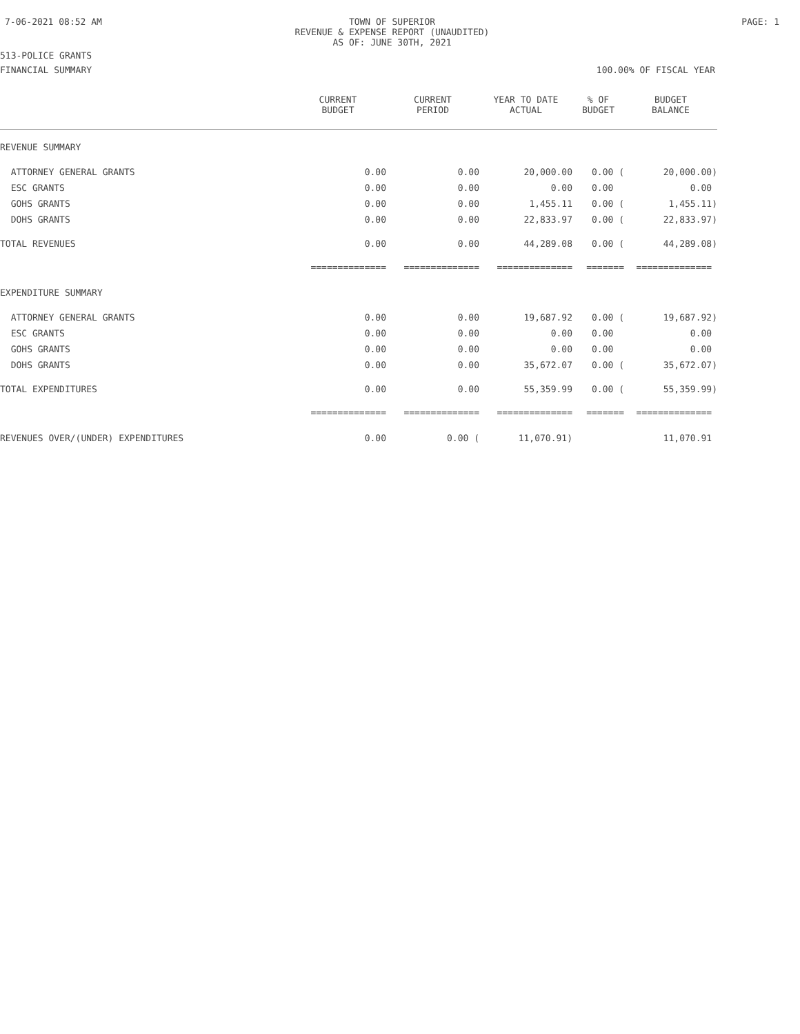7-06-2021 08:52 AM TOWN OF SUPERIOR
REVENUE & EXPENSE REPORT (UNAUDITED)
AS OF: JUNE 30TH, 2021
PAGE: 1
513-POLICE GRANTS
FINANCIAL SUMMARY 100.00% OF FISCAL YEAR
| | CURRENT BUDGET | CURRENT PERIOD | YEAR TO DATE ACTUAL | % OF BUDGET | BUDGET BALANCE |
| --- | --- | --- | --- | --- | --- |
| REVENUE SUMMARY | | | | | |
| ATTORNEY GENERAL GRANTS | 0.00 | 0.00 | 20,000.00 | 0.00 ( | 20,000.00) |
| ESC GRANTS | 0.00 | 0.00 | 0.00 | 0.00 | 0.00 |
| GOHS GRANTS | 0.00 | 0.00 | 1,455.11 | 0.00 ( | 1,455.11) |
| DOHS GRANTS | 0.00 | 0.00 | 22,833.97 | 0.00 ( | 22,833.97) |
| TOTAL REVENUES | 0.00 | 0.00 | 44,289.08 | 0.00 ( | 44,289.08) |
| | ============== | ============== | ============== | ======= | ============== |
| EXPENDITURE SUMMARY | | | | | |
| ATTORNEY GENERAL GRANTS | 0.00 | 0.00 | 19,687.92 | 0.00 ( | 19,687.92) |
| ESC GRANTS | 0.00 | 0.00 | 0.00 | 0.00 | 0.00 |
| GOHS GRANTS | 0.00 | 0.00 | 0.00 | 0.00 | 0.00 |
| DOHS GRANTS | 0.00 | 0.00 | 35,672.07 | 0.00 ( | 35,672.07) |
| TOTAL EXPENDITURES | 0.00 | 0.00 | 55,359.99 | 0.00 ( | 55,359.99) |
| | ============== | ============== | ============== | ======= | ============== |
| REVENUES OVER/(UNDER) EXPENDITURES | 0.00 | 0.00 ( | 11,070.91) | | 11,070.91 |